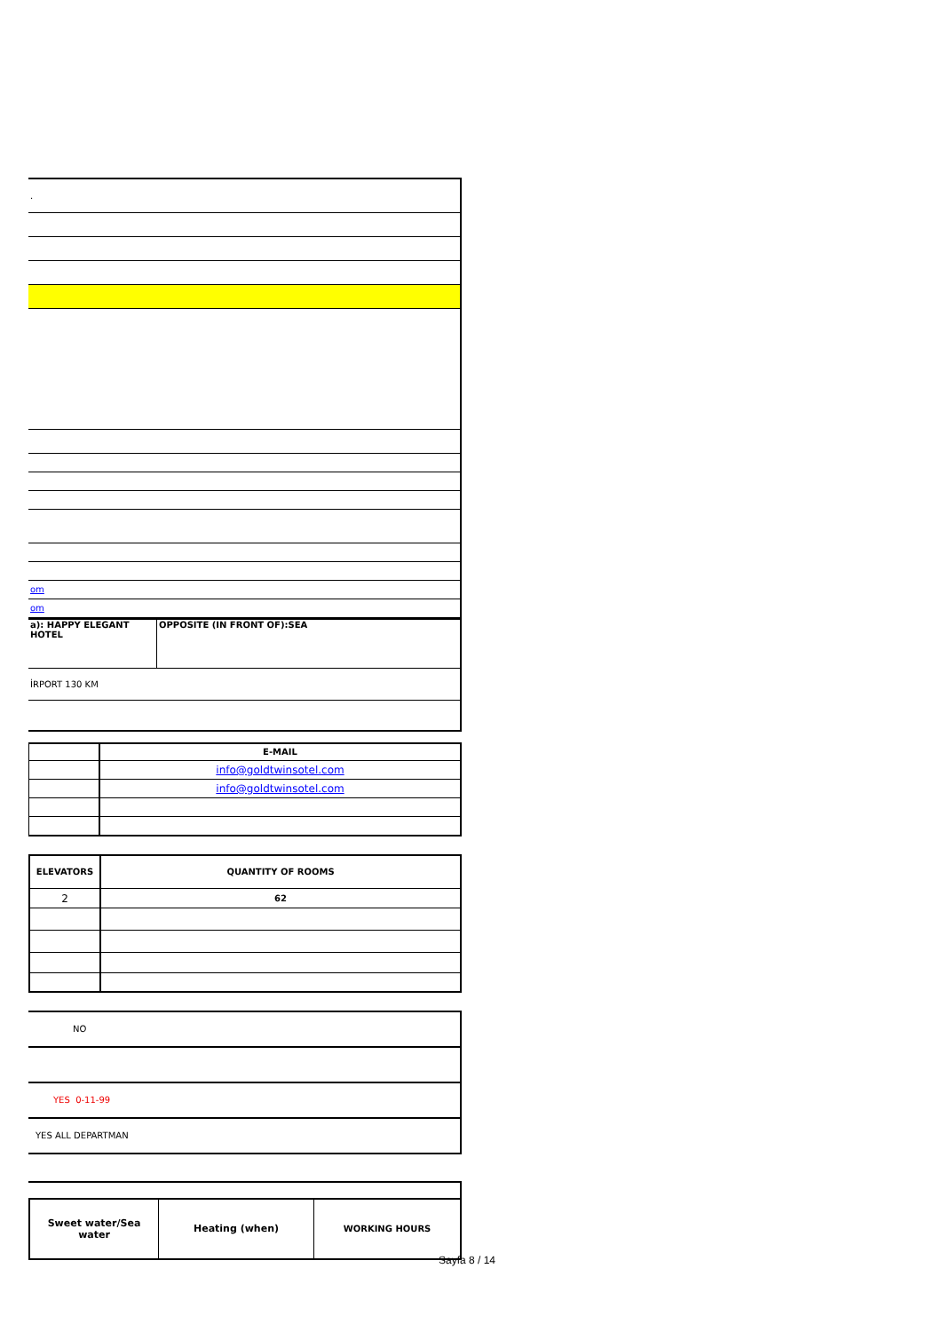| . |
| om |
| om |
| a): HAPPY ELEGANT HOTEL | OPPOSITE (IN FRONT OF):SEA |
| İRPORT 130 KM | |
| | E-MAIL |
| | info@goldtwinsotel.com |
| | info@goldtwinsotel.com |
| ELEVATORS | QUANTITY OF ROOMS |
| --- | --- |
| 2 | 62 |
| NO |
| YES 0-11-99 |
| YES ALL DEPARTMAN |
| Sweet water/Sea water | Heating (when) | WORKING HOURS |
| --- | --- | --- |
Sayfa 8 / 14